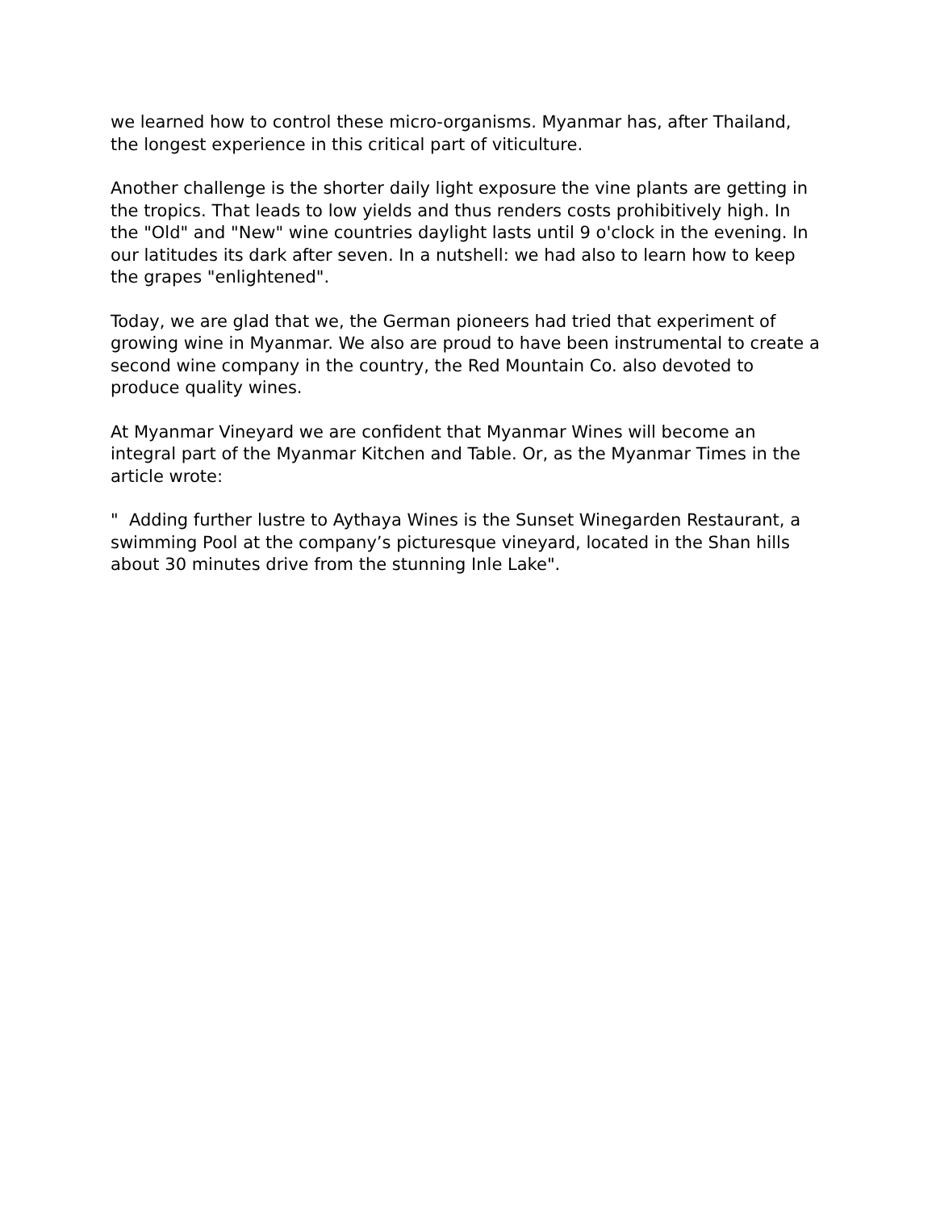we learned how to control these micro-organisms. Myanmar has, after Thailand, the longest experience in this critical part of viticulture.
Another challenge is the shorter daily light exposure the vine plants are getting in the tropics. That leads to low yields and thus renders costs prohibitively high. In the "Old" and "New" wine countries daylight lasts until 9 o'clock in the evening. In our latitudes its dark after seven. In a nutshell: we had also to learn how to keep the grapes "enlightened".
Today, we are glad that we, the German pioneers had tried that experiment of growing wine in Myanmar. We also are proud to have been instrumental to create a second wine company in the country, the Red Mountain Co. also devoted to produce quality wines.
At Myanmar Vineyard we are confident that Myanmar Wines will become an integral part of the Myanmar Kitchen and Table. Or, as the Myanmar Times in the article wrote:
" Adding further lustre to Aythaya Wines is the Sunset Winegarden Restaurant, a swimming Pool at the company’s picturesque vineyard, located in the Shan hills about 30 minutes drive from the stunning Inle Lake".